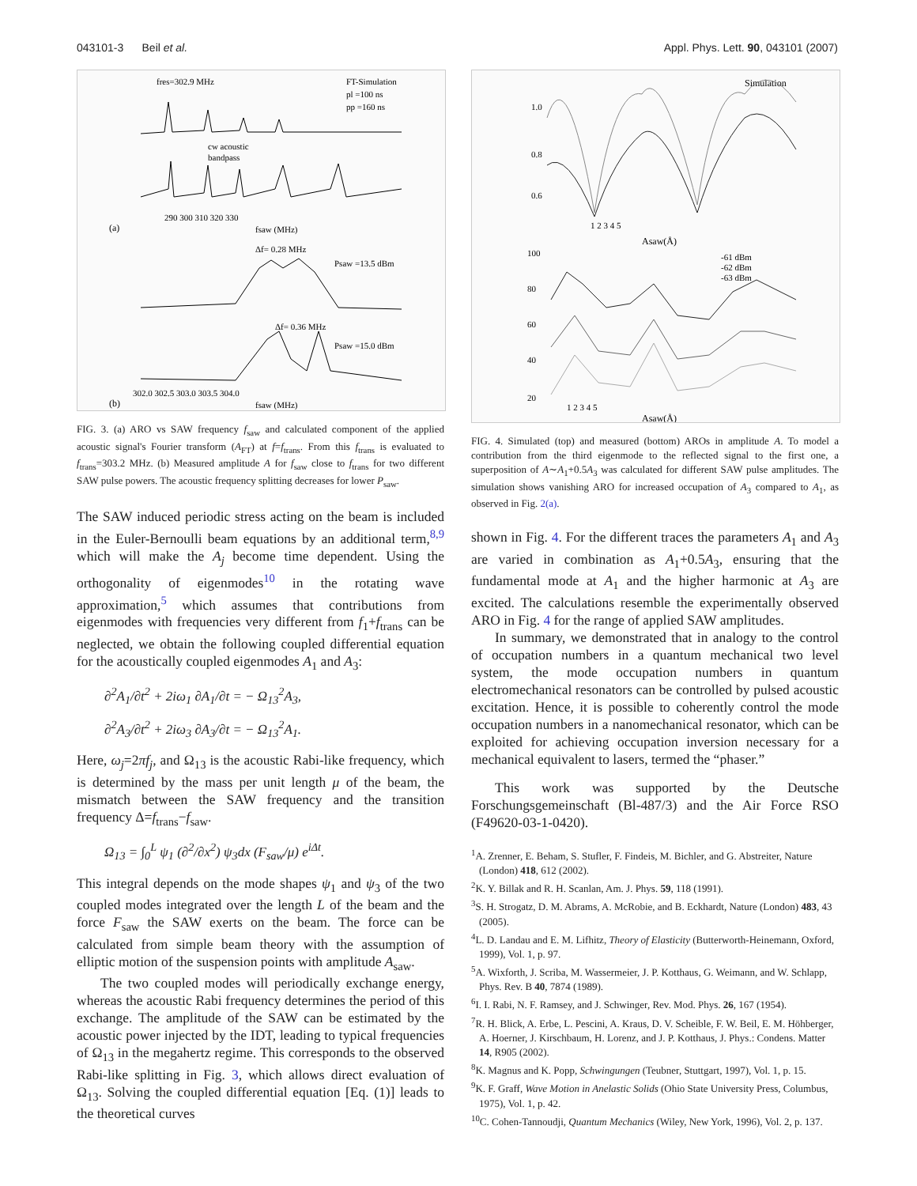043101-3 Beil et al. Appl. Phys. Lett. 90, 043101 (2007)
fres=302.9 MHz
FT-Simulation
pl =100 ns
pp =160 ns
cw acoustic
bandpass
290 300 310 320 330
fsaw (MHz)
(a)
Δf= 0.28 MHz
Psaw =13.5 dBm
Δf= 0.36 MHz
Psaw =15.0 dBm
302.0 302.5 303.0 303.5 304.0
fsaw (MHz)
(b)
FIG. 3. (a) ARO vs SAW frequency f<sub>saw</sub> and calculated component of the applied acoustic signal's Fourier transform (A<sub>FT</sub>) at f=f<sub>trans</sub>. From this f<sub>trans</sub> is evaluated to f<sub>trans</sub>=303.2 MHz. (b) Measured amplitude A for f<sub>saw</sub> close to f<sub>trans</sub> for two different SAW pulse powers. The acoustic frequency splitting decreases for lower P<sub>saw</sub>.
The SAW induced periodic stress acting on the beam is included in the Euler-Bernoulli beam equations by an additional term,<sup>8,9</sup> which will make the A<sub>j</sub> become time dependent. Using the orthogonality of eigenmodes<sup>10</sup> in the rotating wave approximation,<sup>5</sup> which assumes that contributions from eigenmodes with frequencies very different from f<sub>1</sub>+f<sub>trans</sub> can be neglected, we obtain the following coupled differential equation for the acoustically coupled eigenmodes A<sub>1</sub> and A<sub>3</sub>:
∂<sup>2</sup>A<sub>1</sub>/∂t<sup>2</sup> + 2iω<sub>1</sub> ∂A<sub>1</sub>/∂t = − Ω<sub>13</sub><sup>2</sup>A<sub>3</sub>,
∂<sup>2</sup>A<sub>3</sub>/∂t<sup>2</sup> + 2iω<sub>3</sub> ∂A<sub>3</sub>/∂t = − Ω<sub>13</sub><sup>2</sup>A<sub>1</sub>.
Here, ω<sub>j</sub>=2πf<sub>j</sub>, and Ω<sub>13</sub> is the acoustic Rabi-like frequency, which is determined by the mass per unit length μ of the beam, the mismatch between the SAW frequency and the transition frequency Δ=f<sub>trans</sub>−f<sub>saw</sub>.
Ω<sub>13</sub> = ∫<sub>0</sub><sup>L</sup> ψ<sub>1</sub> (∂<sup>2</sup>/∂x<sup>2</sup>) ψ<sub>3</sub>dx (F<sub>saw</sub>/μ) e<sup>iΔt</sup>.
This integral depends on the mode shapes ψ<sub>1</sub> and ψ<sub>3</sub> of the two coupled modes integrated over the length L of the beam and the force F<sub>saw</sub> the SAW exerts on the beam. The force can be calculated from simple beam theory with the assumption of elliptic motion of the suspension points with amplitude A<sub>saw</sub>.
The two coupled modes will periodically exchange energy, whereas the acoustic Rabi frequency determines the period of this exchange. The amplitude of the SAW can be estimated by the acoustic power injected by the IDT, leading to typical frequencies of Ω<sub>13</sub> in the megahertz regime. This corresponds to the observed Rabi-like splitting in Fig. 3, which allows direct evaluation of Ω<sub>13</sub>. Solving the coupled differential equation [Eq. (1)] leads to the theoretical curves
Simulation
1.0
0.8
0.6
1 2 3 4 5
Asaw(Å)
100
80
60
40
20
-61 dBm
-62 dBm
-63 dBm
1 2 3 4 5
Asaw(Å)
FIG. 4. Simulated (top) and measured (bottom) AROs in amplitude A. To model a contribution from the third eigenmode to the reflected signal to the first one, a superposition of A∼A<sub>1</sub>+0.5A<sub>3</sub> was calculated for different SAW pulse amplitudes. The simulation shows vanishing ARO for increased occupation of A<sub>3</sub> compared to A<sub>1</sub>, as observed in Fig. 2(a).
shown in Fig. 4. For the different traces the parameters A<sub>1</sub> and A<sub>3</sub> are varied in combination as A<sub>1</sub>+0.5A<sub>3</sub>, ensuring that the fundamental mode at A<sub>1</sub> and the higher harmonic at A<sub>3</sub> are excited. The calculations resemble the experimentally observed ARO in Fig. 4 for the range of applied SAW amplitudes.
In summary, we demonstrated that in analogy to the control of occupation numbers in a quantum mechanical two level system, the mode occupation numbers in quantum electromechanical resonators can be controlled by pulsed acoustic excitation. Hence, it is possible to coherently control the mode occupation numbers in a nanomechanical resonator, which can be exploited for achieving occupation inversion necessary for a mechanical equivalent to lasers, termed the “phaser.”
This work was supported by the Deutsche Forschungsgemeinschaft (Bl-487/3) and the Air Force RSO (F49620-03-1-0420).
<sup>1</sup> A. Zrenner, E. Beham, S. Stufler, F. Findeis, M. Bichler, and G. Abstreiter, Nature (London) 418, 612 (2002).
<sup>2</sup> K. Y. Billak and R. H. Scanlan, Am. J. Phys. 59, 118 (1991).
<sup>3</sup> S. H. Strogatz, D. M. Abrams, A. McRobie, and B. Eckhardt, Nature (London) 483, 43 (2005).
<sup>4</sup> L. D. Landau and E. M. Lifhitz, Theory of Elasticity (Butterworth-Heinemann, Oxford, 1999), Vol. 1, p. 97.
<sup>5</sup> A. Wixforth, J. Scriba, M. Wassermeier, J. P. Kotthaus, G. Weimann, and W. Schlapp, Phys. Rev. B 40, 7874 (1989).
<sup>6</sup> I. I. Rabi, N. F. Ramsey, and J. Schwinger, Rev. Mod. Phys. 26, 167 (1954).
<sup>7</sup> R. H. Blick, A. Erbe, L. Pescini, A. Kraus, D. V. Scheible, F. W. Beil, E. M. Höhberger, A. Hoerner, J. Kirschbaum, H. Lorenz, and J. P. Kotthaus, J. Phys.: Condens. Matter 14, R905 (2002).
<sup>8</sup> K. Magnus and K. Popp, Schwingungen (Teubner, Stuttgart, 1997), Vol. 1, p. 15.
<sup>9</sup> K. F. Graff, Wave Motion in Anelastic Solids (Ohio State University Press, Columbus, 1975), Vol. 1, p. 42.
<sup>10</sup>C. Cohen-Tannoudji, Quantum Mechanics (Wiley, New York, 1996), Vol. 2, p. 137.